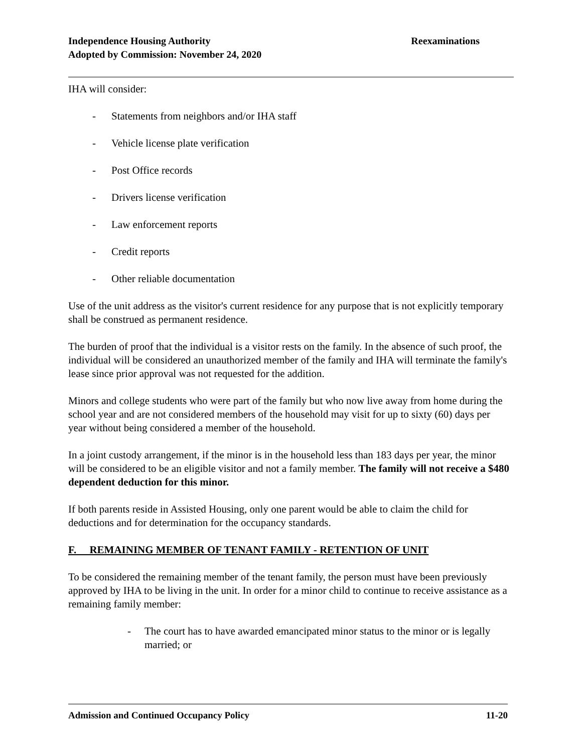Reexaminations Independence Housing Authority
Adopted by Commission: November 24, 2020
IHA will consider:
- Statements from neighbors and/or IHA staff
- Vehicle license plate verification
- Post Office records
- Drivers license verification
- Law enforcement reports
- Credit reports
- Other reliable documentation
Use of the unit address as the visitor's current residence for any purpose that is not explicitly temporary shall be construed as permanent residence.
The burden of proof that the individual is a visitor rests on the family. In the absence of such proof, the individual will be considered an unauthorized member of the family and IHA will terminate the family's lease since prior approval was not requested for the addition.
Minors and college students who were part of the family but who now live away from home during the school year and are not considered members of the household may visit for up to sixty (60) days per year without being considered a member of the household.
In a joint custody arrangement, if the minor is in the household less than 183 days per year, the minor will be considered to be an eligible visitor and not a family member. The family will not receive a $480 dependent deduction for this minor.
If both parents reside in Assisted Housing, only one parent would be able to claim the child for deductions and for determination for the occupancy standards.
F. REMAINING MEMBER OF TENANT FAMILY - RETENTION OF UNIT
To be considered the remaining member of the tenant family, the person must have been previously approved by IHA to be living in the unit. In order for a minor child to continue to receive assistance as a remaining family member:
- The court has to have awarded emancipated minor status to the minor or is legally married; or
11-20 Admission and Continued Occupancy Policy